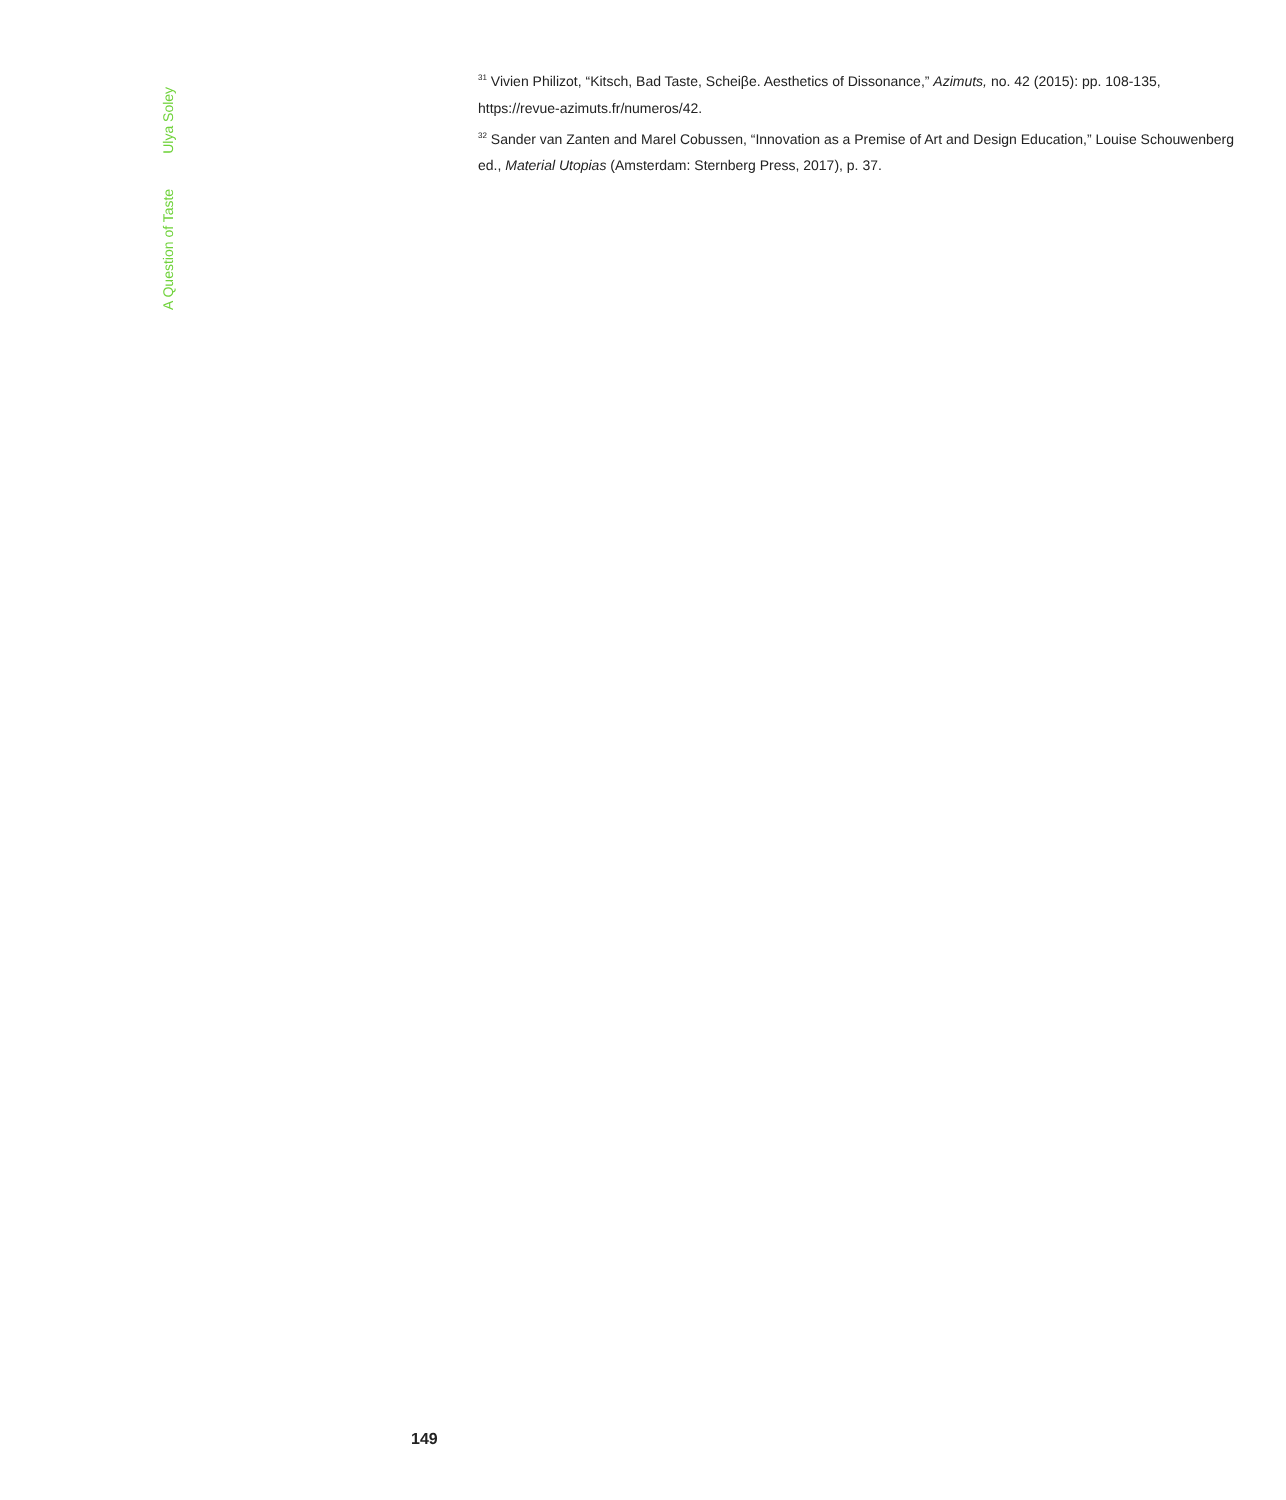A Question of Taste Ulya Soley
<sup>31</sup> Vivien Philizot, “Kitsch, Bad Taste, Scheiβe. Aesthetics of Dissonance,” Azimuts, no. 42 (2015): pp. 108-135, https://revue-azimuts.fr/numeros/42.
<sup>32</sup> Sander van Zanten and Marel Cobussen, “Innovation as a Premise of Art and Design Education,” Louise Schouwenberg ed., Material Utopias (Amsterdam: Sternberg Press, 2017), p. 37.
149